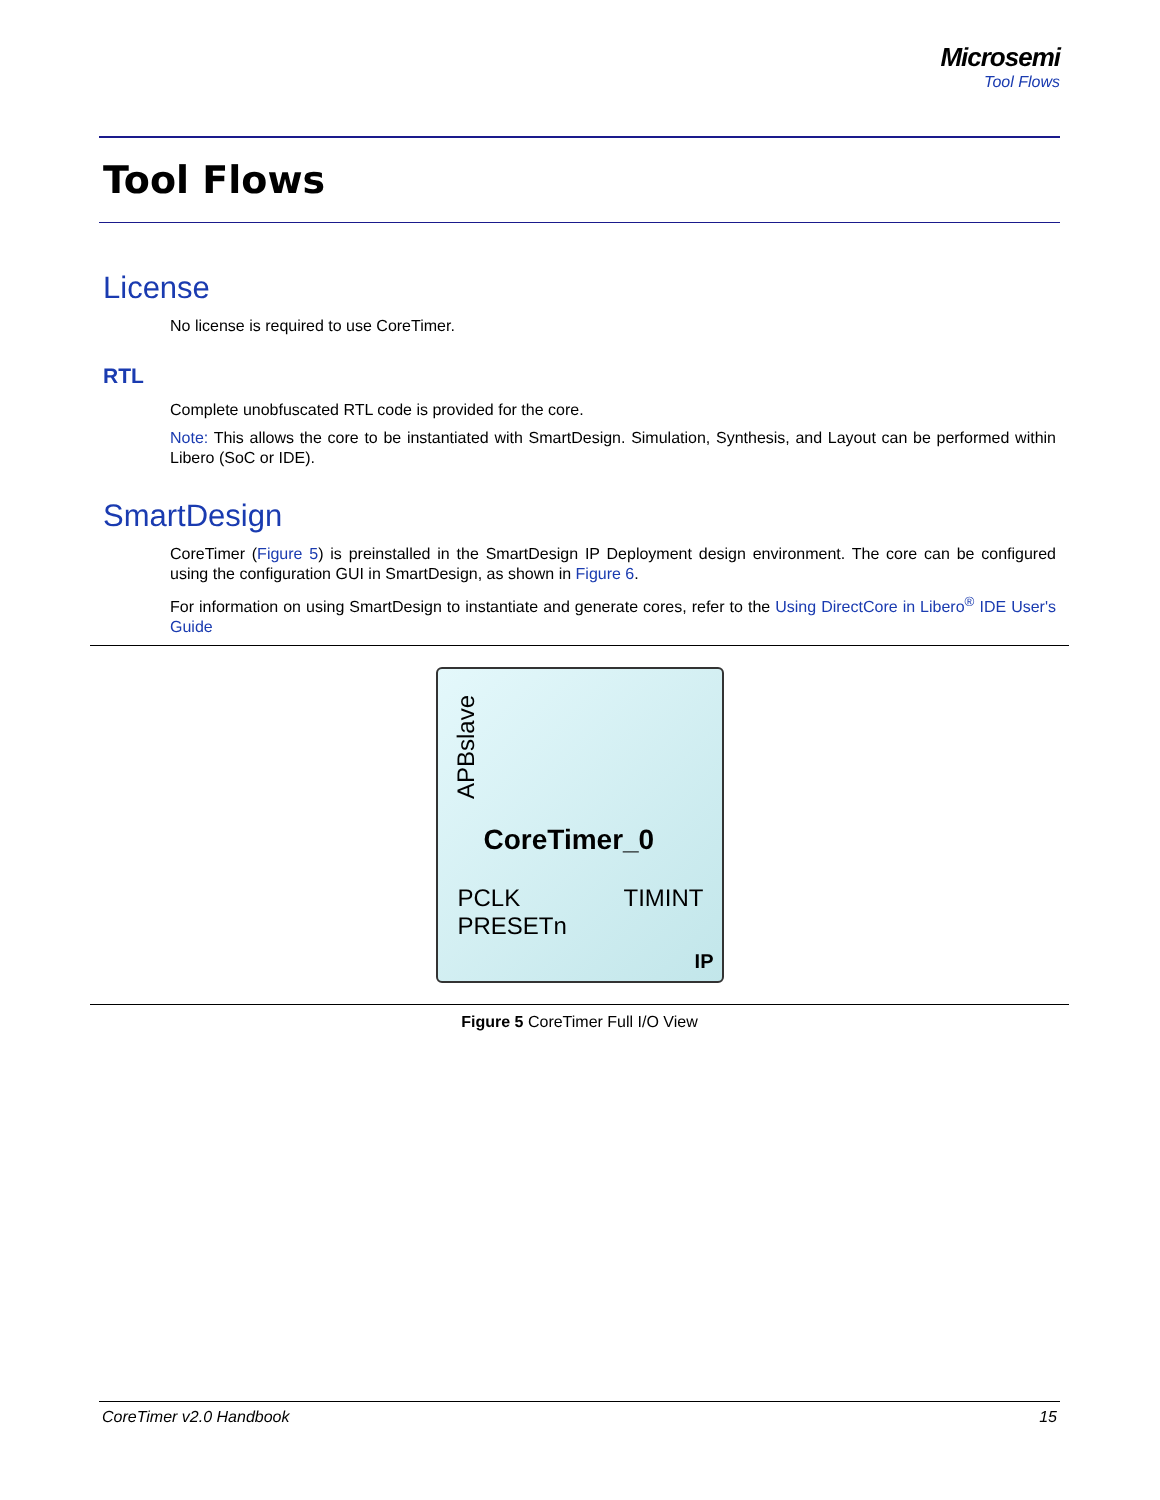Microsemi
Tool Flows
Tool Flows
License
No license is required to use CoreTimer.
RTL
Complete unobfuscated RTL code is provided for the core.
Note: This allows the core to be instantiated with SmartDesign. Simulation, Synthesis, and Layout can be performed within Libero (SoC or IDE).
SmartDesign
CoreTimer (Figure 5) is preinstalled in the SmartDesign IP Deployment design environment. The core can be configured using the configuration GUI in SmartDesign, as shown in Figure 6.
For information on using SmartDesign to instantiate and generate cores, refer to the Using DirectCore in Libero<sup>®</sup> IDE User's Guide
APBslave
CoreTimer_0
PCLK
PRESETn
TIMINT
IP
Figure 5 CoreTimer Full I/O View
CoreTimer v2.0 Handbook 15